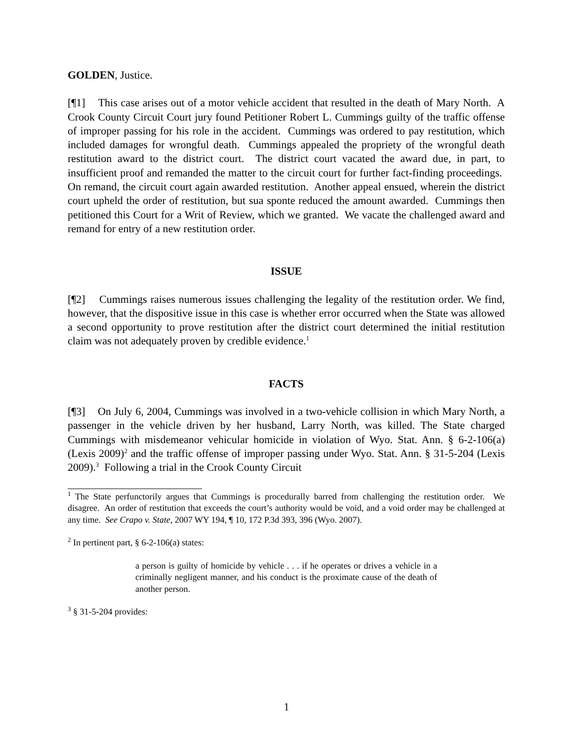GOLDEN, Justice.
[¶1] This case arises out of a motor vehicle accident that resulted in the death of Mary North. A Crook County Circuit Court jury found Petitioner Robert L. Cummings guilty of the traffic offense of improper passing for his role in the accident. Cummings was ordered to pay restitution, which included damages for wrongful death. Cummings appealed the propriety of the wrongful death restitution award to the district court. The district court vacated the award due, in part, to insufficient proof and remanded the matter to the circuit court for further fact-finding proceedings. On remand, the circuit court again awarded restitution. Another appeal ensued, wherein the district court upheld the order of restitution, but sua sponte reduced the amount awarded. Cummings then petitioned this Court for a Writ of Review, which we granted. We vacate the challenged award and remand for entry of a new restitution order.
ISSUE
[¶2] Cummings raises numerous issues challenging the legality of the restitution order. We find, however, that the dispositive issue in this case is whether error occurred when the State was allowed a second opportunity to prove restitution after the district court determined the initial restitution claim was not adequately proven by credible evidence.<sup>1</sup>
FACTS
[¶3] On July 6, 2004, Cummings was involved in a two-vehicle collision in which Mary North, a passenger in the vehicle driven by her husband, Larry North, was killed. The State charged Cummings with misdemeanor vehicular homicide in violation of Wyo. Stat. Ann. § 6-2-106(a) (Lexis 2009)<sup>2</sup> and the traffic offense of improper passing under Wyo. Stat. Ann. § 31-5-204 (Lexis 2009).<sup>3</sup> Following a trial in the Crook County Circuit
<sup>1</sup> The State perfunctorily argues that Cummings is procedurally barred from challenging the restitution order. We disagree. An order of restitution that exceeds the court’s authority would be void, and a void order may be challenged at any time. See Crapo v. State, 2007 WY 194, ¶ 10, 172 P.3d 393, 396 (Wyo. 2007).
<sup>2</sup> In pertinent part, § 6-2-106(a) states:
a person is guilty of homicide by vehicle . . . if he operates or drives a vehicle in a criminally negligent manner, and his conduct is the proximate cause of the death of another person.
<sup>3</sup> § 31-5-204 provides:
1